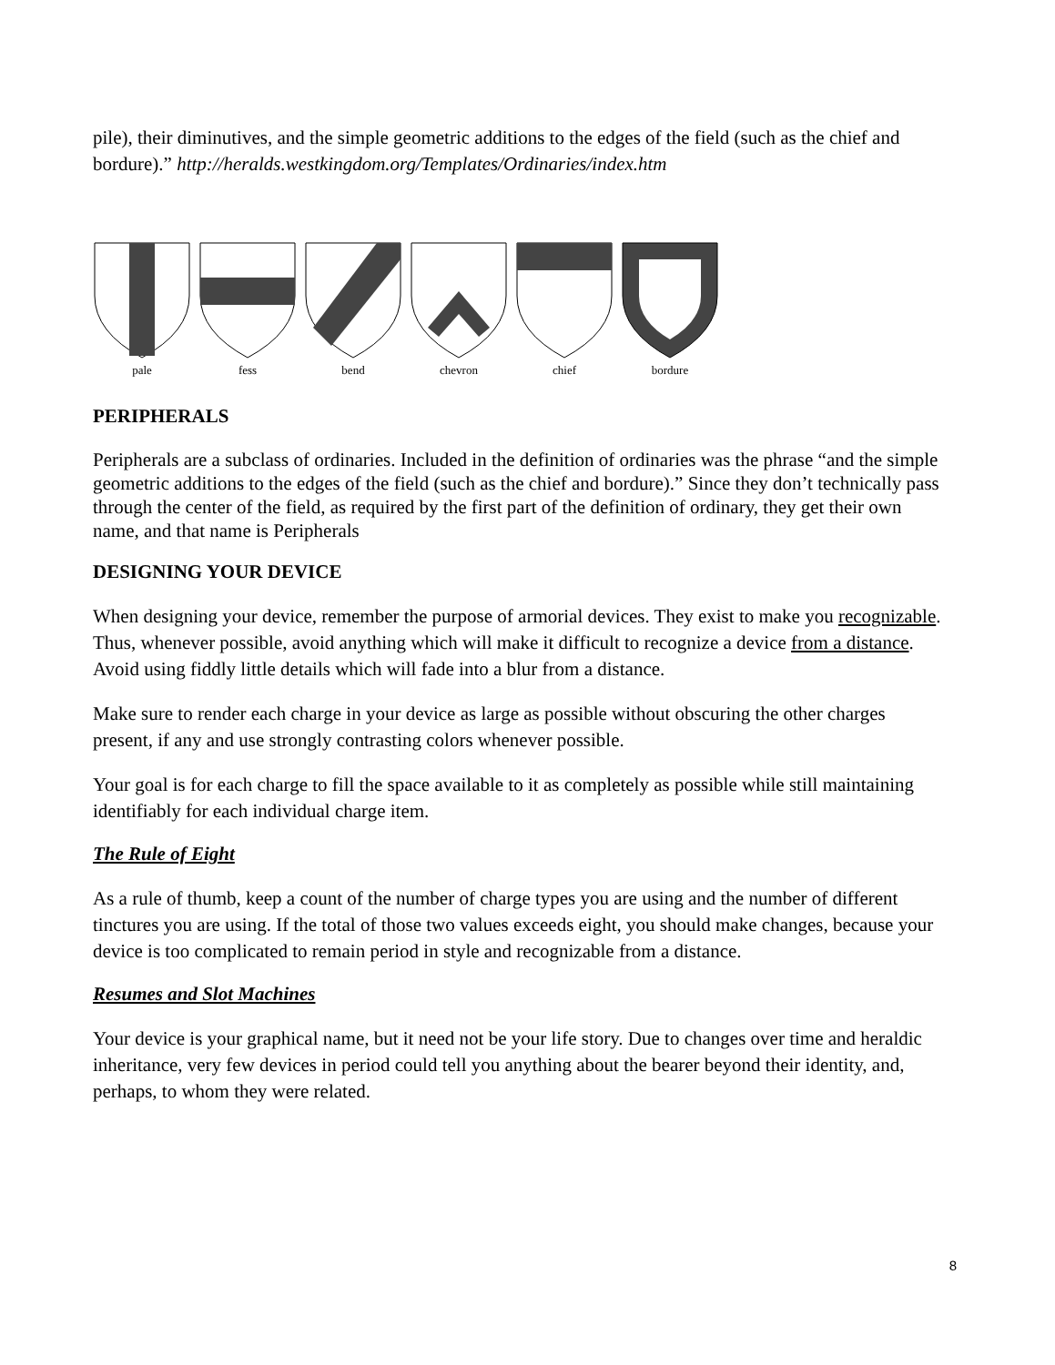pile), their diminutives, and the simple geometric additions to the edges of the field (such as the chief and bordure).” http://heralds.westkingdom.org/Templates/Ordinaries/index.htm
pale
fess
bend
chevron
chief
bordure
PERIPHERALS
Peripherals are a subclass of ordinaries. Included in the definition of ordinaries was the phrase “and the simple geometric additions to the edges of the field (such as the chief and bordure).” Since they don’t technically pass through the center of the field, as required by the first part of the definition of ordinary, they get their own name, and that name is Peripherals
DESIGNING YOUR DEVICE
When designing your device, remember the purpose of armorial devices. They exist to make you recognizable. Thus, whenever possible, avoid anything which will make it difficult to recognize a device from a distance. Avoid using fiddly little details which will fade into a blur from a distance.
Make sure to render each charge in your device as large as possible without obscuring the other charges present, if any and use strongly contrasting colors whenever possible.
Your goal is for each charge to fill the space available to it as completely as possible while still maintaining identifiably for each individual charge item.
The Rule of Eight
As a rule of thumb, keep a count of the number of charge types you are using and the number of different tinctures you are using. If the total of those two values exceeds eight, you should make changes, because your device is too complicated to remain period in style and recognizable from a distance.
Resumes and Slot Machines
Your device is your graphical name, but it need not be your life story. Due to changes over time and heraldic inheritance, very few devices in period could tell you anything about the bearer beyond their identity, and, perhaps, to whom they were related.
8